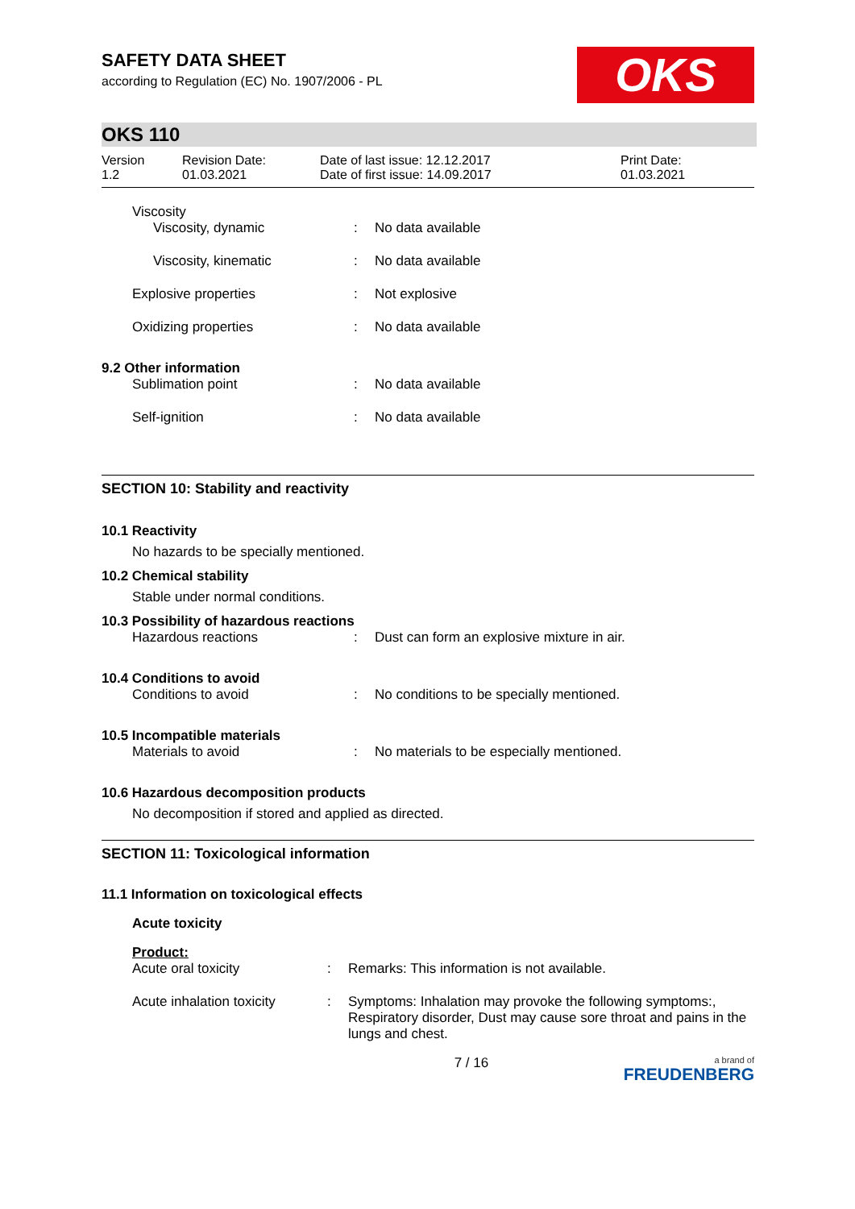SAFETY DATA SHEET
according to Regulation (EC) No. 1907/2006 - PL
OKS
OKS 110
Version
1.2
Revision Date:
01.03.2021
Date of last issue: 12.12.2017
Date of first issue: 14.09.2017
Print Date:
01.03.2021
Viscosity
| Viscosity, dynamic | : | No data available |
| Viscosity, kinematic | : | No data available |
| Explosive properties | : | Not explosive |
| Oxidizing properties | : | No data available |
9.2 Other information
| Sublimation point | : | No data available |
| Self-ignition | : | No data available |
SECTION 10: Stability and reactivity
10.1 Reactivity
No hazards to be specially mentioned.
10.2 Chemical stability
Stable under normal conditions.
10.3 Possibility of hazardous reactions
| Hazardous reactions | : | Dust can form an explosive mixture in air. |
10.4 Conditions to avoid
| Conditions to avoid | : | No conditions to be specially mentioned. |
10.5 Incompatible materials
| Materials to avoid | : | No materials to be especially mentioned. |
10.6 Hazardous decomposition products
No decomposition if stored and applied as directed.
SECTION 11: Toxicological information
11.1 Information on toxicological effects
Acute toxicity
Product:
| Acute oral toxicity | : | Remarks: This information is not available. |
| Acute inhalation toxicity | : | Symptoms: Inhalation may provoke the following symptoms:, Respiratory disorder, Dust may cause sore throat and pains in the lungs and chest. |
7 / 16
a brand of
FREUDENBERG